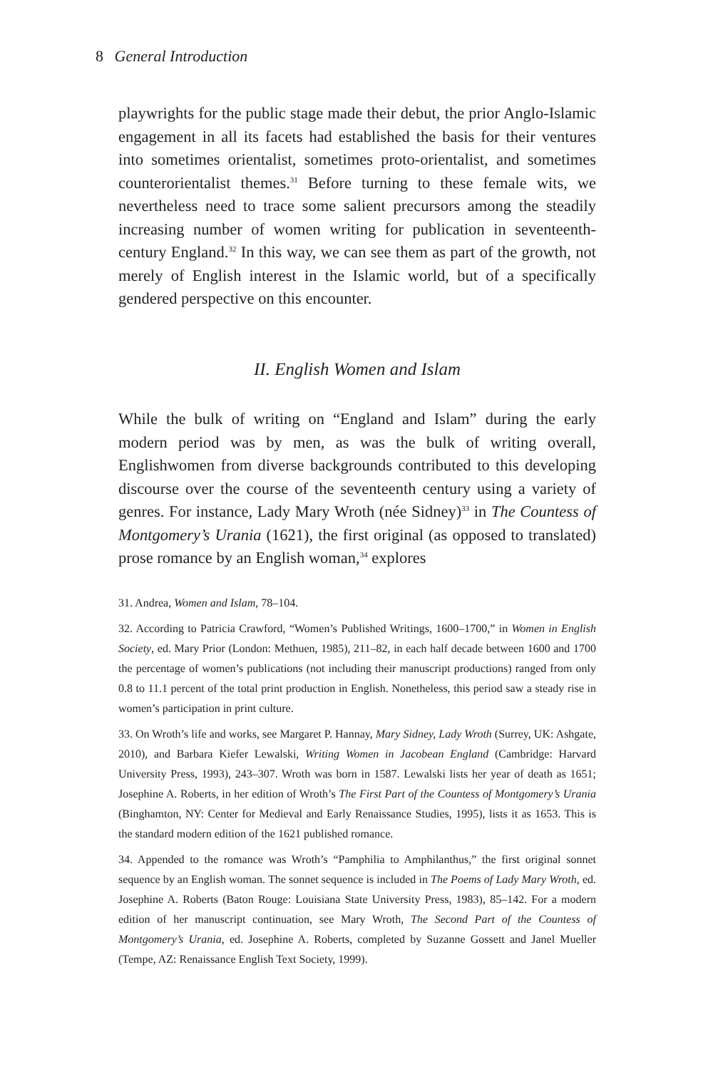8 General Introduction
playwrights for the public stage made their debut, the prior Anglo-Islamic engagement in all its facets had established the basis for their ventures into sometimes orientalist, sometimes proto-orientalist, and sometimes counterorientalist themes.<sup>31</sup> Before turning to these female wits, we nevertheless need to trace some salient precursors among the steadily increasing number of women writing for publication in seventeenth-century England.<sup>32</sup> In this way, we can see them as part of the growth, not merely of English interest in the Islamic world, but of a specifically gendered perspective on this encounter.
II. English Women and Islam
While the bulk of writing on “England and Islam” during the early modern period was by men, as was the bulk of writing overall, Englishwomen from diverse backgrounds contributed to this developing discourse over the course of the seventeenth century using a variety of genres. For instance, Lady Mary Wroth (née Sidney)<sup>33</sup> in The Countess of Montgomery’s Urania (1621), the first original (as opposed to translated) prose romance by an English woman,<sup>34</sup> explores
31. Andrea, Women and Islam, 78–104.
32. According to Patricia Crawford, “Women’s Published Writings, 1600–1700,” in Women in English Society, ed. Mary Prior (London: Methuen, 1985), 211–82, in each half decade between 1600 and 1700 the percentage of women’s publications (not including their manuscript productions) ranged from only 0.8 to 11.1 percent of the total print production in English. Nonetheless, this period saw a steady rise in women’s participation in print culture.
33. On Wroth’s life and works, see Margaret P. Hannay, Mary Sidney, Lady Wroth (Surrey, UK: Ashgate, 2010), and Barbara Kiefer Lewalski, Writing Women in Jacobean England (Cambridge: Harvard University Press, 1993), 243–307. Wroth was born in 1587. Lewalski lists her year of death as 1651; Josephine A. Roberts, in her edition of Wroth’s The First Part of the Countess of Montgomery’s Urania (Binghamton, NY: Center for Medieval and Early Renaissance Studies, 1995), lists it as 1653. This is the standard modern edition of the 1621 published romance.
34. Appended to the romance was Wroth’s “Pamphilia to Amphilanthus,” the first original sonnet sequence by an English woman. The sonnet sequence is included in The Poems of Lady Mary Wroth, ed. Josephine A. Roberts (Baton Rouge: Louisiana State University Press, 1983), 85–142. For a modern edition of her manuscript continuation, see Mary Wroth, The Second Part of the Countess of Montgomery’s Urania, ed. Josephine A. Roberts, completed by Suzanne Gossett and Janel Mueller (Tempe, AZ: Renaissance English Text Society, 1999).